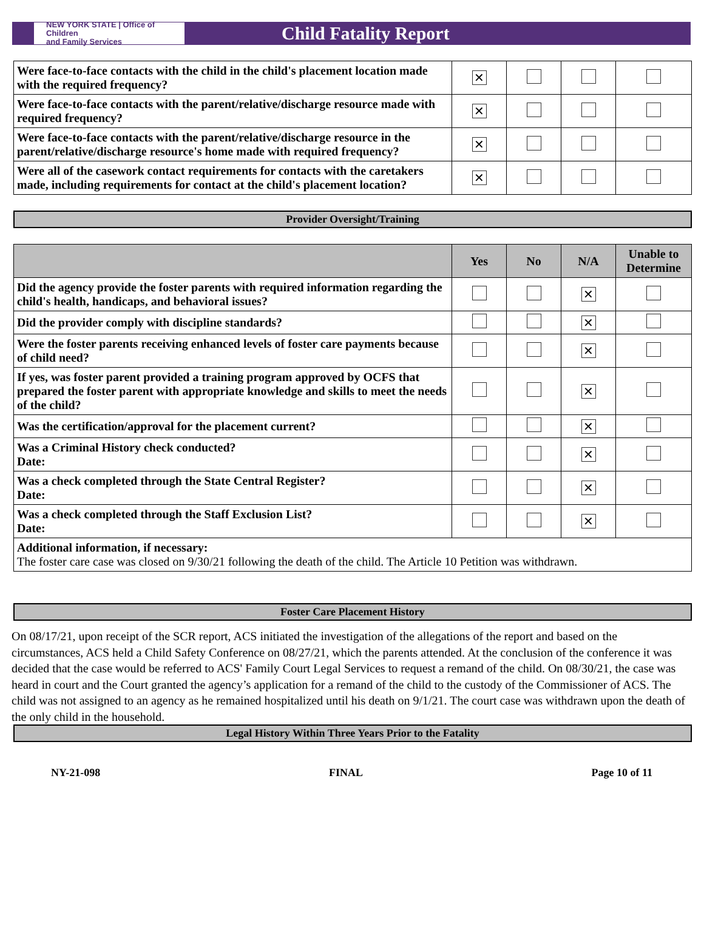NEW YORK STATE | Office of Children
and Family Services
Child Fatality Report
| Were face-to-face contacts with the child in the child's placement location made with the required frequency? | ✕ | | | |
| Were face-to-face contacts with the parent/relative/discharge resource made with required frequency? | ✕ | | | |
| Were face-to-face contacts with the parent/relative/discharge resource in the parent/relative/discharge resource's home made with required frequency? | ✕ | | | |
| Were all of the casework contact requirements for contacts with the caretakers made, including requirements for contact at the child's placement location? | ✕ | | | |
Provider Oversight/Training
| | Yes | No | N/A | Unable to Determine |
| --- | --- | --- | --- | --- |
| Did the agency provide the foster parents with required information regarding the child's health, handicaps, and behavioral issues? | | | ✕ | |
| Did the provider comply with discipline standards? | | | ✕ | |
| Were the foster parents receiving enhanced levels of foster care payments because of child need? | | | ✕ | |
| If yes, was foster parent provided a training program approved by OCFS that prepared the foster parent with appropriate knowledge and skills to meet the needs of the child? | | | ✕ | |
| Was the certification/approval for the placement current? | | | ✕ | |
| Was a Criminal History check conducted? Date: | | | ✕ | |
| Was a check completed through the State Central Register? Date: | | | ✕ | |
| Was a check completed through the Staff Exclusion List? Date: | | | ✕ | |
| Additional information, if necessary: The foster care case was closed on 9/30/21 following the death of the child. The Article 10 Petition was withdrawn. | | | | |
Foster Care Placement History
On 08/17/21, upon receipt of the SCR report, ACS initiated the investigation of the allegations of the report and based on the circumstances, ACS held a Child Safety Conference on 08/27/21, which the parents attended. At the conclusion of the conference it was decided that the case would be referred to ACS' Family Court Legal Services to request a remand of the child. On 08/30/21, the case was heard in court and the Court granted the agency’s application for a remand of the child to the custody of the Commissioner of ACS. The child was not assigned to an agency as he remained hospitalized until his death on 9/1/21. The court case was withdrawn upon the death of the only child in the household.
Legal History Within Three Years Prior to the Fatality
NY-21-098 FINAL Page 10 of 11